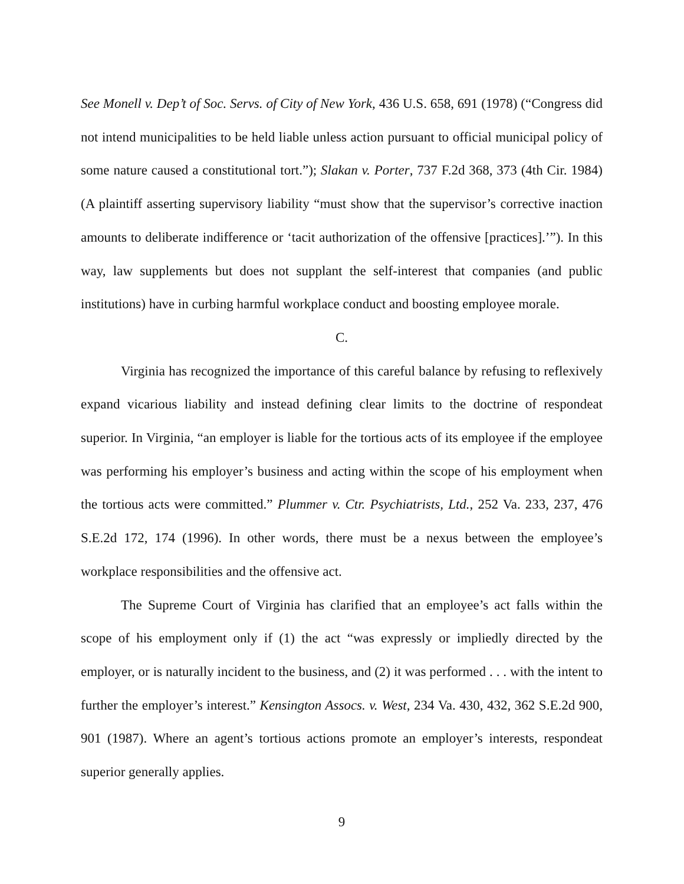See Monell v. Dep’t of Soc. Servs. of City of New York, 436 U.S. 658, 691 (1978) (“Congress did not intend municipalities to be held liable unless action pursuant to official municipal policy of some nature caused a constitutional tort.”); Slakan v. Porter, 737 F.2d 368, 373 (4th Cir. 1984) (A plaintiff asserting supervisory liability “must show that the supervisor’s corrective inaction amounts to deliberate indifference or ‘tacit authorization of the offensive [practices].’”). In this way, law supplements but does not supplant the self-interest that companies (and public institutions) have in curbing harmful workplace conduct and boosting employee morale.
C.
Virginia has recognized the importance of this careful balance by refusing to reflexively expand vicarious liability and instead defining clear limits to the doctrine of respondeat superior. In Virginia, “an employer is liable for the tortious acts of its employee if the employee was performing his employer’s business and acting within the scope of his employment when the tortious acts were committed.” Plummer v. Ctr. Psychiatrists, Ltd., 252 Va. 233, 237, 476 S.E.2d 172, 174 (1996). In other words, there must be a nexus between the employee’s workplace responsibilities and the offensive act.
The Supreme Court of Virginia has clarified that an employee’s act falls within the scope of his employment only if (1) the act “was expressly or impliedly directed by the employer, or is naturally incident to the business, and (2) it was performed . . . with the intent to further the employer’s interest.” Kensington Assocs. v. West, 234 Va. 430, 432, 362 S.E.2d 900, 901 (1987). Where an agent’s tortious actions promote an employer’s interests, respondeat superior generally applies.
9